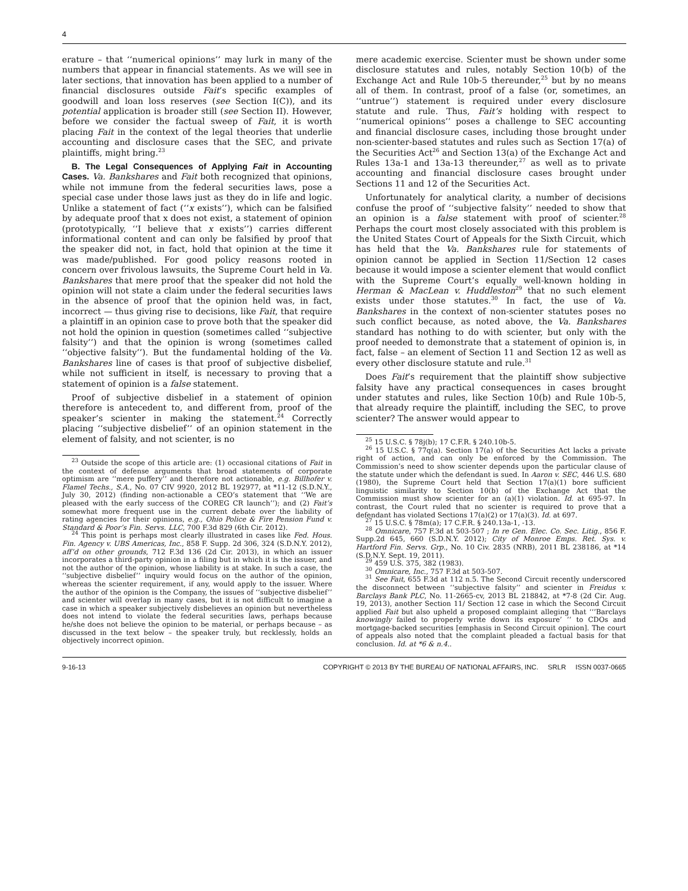4
erature – that ‘‘numerical opinions’’ may lurk in many of the numbers that appear in financial statements. As we will see in later sections, that innovation has been applied to a number of financial disclosures outside Fait’s specific examples of goodwill and loan loss reserves (see Section I(C)), and its potential application is broader still (see Section II). However, before we consider the factual sweep of Fait, it is worth placing Fait in the context of the legal theories that underlie accounting and disclosure cases that the SEC, and private plaintiffs, might bring.<sup>23</sup>
B. The Legal Consequences of Applying Fait in Accounting Cases. Va. Bankshares and Fait both recognized that opinions, while not immune from the federal securities laws, pose a special case under those laws just as they do in life and logic. Unlike a statement of fact (‘‘x exists’’), which can be falsified by adequate proof that x does not exist, a statement of opinion (prototypically, ‘‘I believe that x exists’’) carries different informational content and can only be falsified by proof that the speaker did not, in fact, hold that opinion at the time it was made/published. For good policy reasons rooted in concern over frivolous lawsuits, the Supreme Court held in Va. Bankshares that mere proof that the speaker did not hold the opinion will not state a claim under the federal securities laws in the absence of proof that the opinion held was, in fact, incorrect — thus giving rise to decisions, like Fait, that require a plaintiff in an opinion case to prove both that the speaker did not hold the opinion in question (sometimes called ‘‘subjective falsity’’) and that the opinion is wrong (sometimes called ‘‘objective falsity’’). But the fundamental holding of the Va. Bankshares line of cases is that proof of subjective disbelief, while not sufficient in itself, is necessary to proving that a statement of opinion is a false statement.
Proof of subjective disbelief in a statement of opinion therefore is antecedent to, and different from, proof of the speaker’s scienter in making the statement.<sup>24</sup> Correctly placing ‘‘subjective disbelief’’ of an opinion statement in the element of falsity, and not scienter, is no
<sup>23</sup> Outside the scope of this article are: (1) occasional citations of Fait in the context of defense arguments that broad statements of corporate optimism are ‘‘mere puffery’’ and therefore not actionable, e.g. Billhofer v. Flamel Techs., S.A., No. 07 CIV 9920, 2012 BL 192977, at *11-12 (S.D.N.Y., July 30, 2012) (finding non-actionable a CEO’s statement that ‘‘We are pleased with the early success of the COREG CR launch’’); and (2) Fait’s somewhat more frequent use in the current debate over the liability of rating agencies for their opinions, e.g., Ohio Police & Fire Pension Fund v. Standard & Poor’s Fin. Servs. LLC, 700 F.3d 829 (6th Cir. 2012).
<sup>24</sup> This point is perhaps most clearly illustrated in cases like Fed. Hous. Fin. Agency v. UBS Americas, Inc., 858 F. Supp. 2d 306, 324 (S.D.N.Y. 2012), aff’d on other grounds, 712 F.3d 136 (2d Cir. 2013), in which an issuer incorporates a third-party opinion in a filing but in which it is the issuer, and not the author of the opinion, whose liability is at stake. In such a case, the ‘‘subjective disbelief’’ inquiry would focus on the author of the opinion, whereas the scienter requirement, if any, would apply to the issuer. Where the author of the opinion is the Company, the issues of ‘‘subjective disbelief’’ and scienter will overlap in many cases, but it is not difficult to imagine a case in which a speaker subjectively disbelieves an opinion but nevertheless does not intend to violate the federal securities laws, perhaps because he/she does not believe the opinion to be material, or perhaps because – as discussed in the text below – the speaker truly, but recklessly, holds an objectively incorrect opinion.
mere academic exercise. Scienter must be shown under some disclosure statutes and rules, notably Section 10(b) of the Exchange Act and Rule 10b-5 thereunder,<sup>25</sup> but by no means all of them. In contrast, proof of a false (or, sometimes, an ‘‘untrue’’) statement is required under every disclosure statute and rule. Thus, Fait’s holding with respect to ‘‘numerical opinions’’ poses a challenge to SEC accounting and financial disclosure cases, including those brought under non-scienter-based statutes and rules such as Section 17(a) of the Securities Act<sup>26</sup> and Section 13(a) of the Exchange Act and Rules 13a-1 and 13a-13 thereunder,<sup>27</sup> as well as to private accounting and financial disclosure cases brought under Sections 11 and 12 of the Securities Act.
Unfortunately for analytical clarity, a number of decisions confuse the proof of ‘‘subjective falsity’’ needed to show that an opinion is a false statement with proof of scienter.<sup>28</sup> Perhaps the court most closely associated with this problem is the United States Court of Appeals for the Sixth Circuit, which has held that the Va. Bankshares rule for statements of opinion cannot be applied in Section 11/Section 12 cases because it would impose a scienter element that would conflict with the Supreme Court’s equally well-known holding in Herman & MacLean v. Huddleston<sup>29</sup> that no such element exists under those statutes.<sup>30</sup> In fact, the use of Va. Bankshares in the context of non-scienter statutes poses no such conflict because, as noted above, the Va. Bankshares standard has nothing to do with scienter, but only with the proof needed to demonstrate that a statement of opinion is, in fact, false – an element of Section 11 and Section 12 as well as every other disclosure statute and rule.<sup>31</sup>
Does Fait’s requirement that the plaintiff show subjective falsity have any practical consequences in cases brought under statutes and rules, like Section 10(b) and Rule 10b-5, that already require the plaintiff, including the SEC, to prove scienter? The answer would appear to
<sup>25</sup> 15 U.S.C. § 78j(b); 17 C.F.R. § 240.10b-5.
<sup>26</sup> 15 U.S.C. § 77q(a). Section 17(a) of the Securities Act lacks a private right of action, and can only be enforced by the Commission. The Commission’s need to show scienter depends upon the particular clause of the statute under which the defendant is sued. In Aaron v. SEC, 446 U.S. 680 (1980), the Supreme Court held that Section 17(a)(1) bore sufficient linguistic similarity to Section 10(b) of the Exchange Act that the Commission must show scienter for an (a)(1) violation. Id. at 695-97. In contrast, the Court ruled that no scienter is required to prove that a defendant has violated Sections 17(a)(2) or 17(a)(3). Id. at 697.
<sup>27</sup> 15 U.S.C. § 78m(a); 17 C.F.R. § 240.13a-1, -13.
<sup>28</sup> Omnicare, 757 F.3d at 503-507 ; In re Gen. Elec. Co. Sec. Litig., 856 F. Supp.2d 645, 660 (S.D.N.Y. 2012); City of Monroe Emps. Ret. Sys. v. Hartford Fin. Servs. Grp., No. 10 Civ. 2835 (NRB), 2011 BL 238186, at *14 (S.D.N.Y. Sept. 19, 2011).
<sup>29</sup> 459 U.S. 375, 382 (1983).
<sup>30</sup> Omnicare, Inc., 757 F.3d at 503-507.
<sup>31</sup> See Fait, 655 F.3d at 112 n.5. The Second Circuit recently underscored the disconnect between ‘‘subjective falsity’’ and scienter in Freidus v. Barclays Bank PLC, No. 11-2665-cv, 2013 BL 218842, at *7-8 (2d Cir. Aug. 19, 2013), another Section 11/ Section 12 case in which the Second Circuit applied Fait but also upheld a proposed complaint alleging that ‘‘’Barclays knowingly failed to properly write down its exposure’ ’’ to CDOs and mortgage-backed securities [emphasis in Second Circuit opinion]. The court of appeals also noted that the complaint pleaded a factual basis for that conclusion. Id. at *6 & n.4..
9-16-13 COPYRIGHT © 2013 BY THE BUREAU OF NATIONAL AFFAIRS, INC. SRLR ISSN 0037-0665